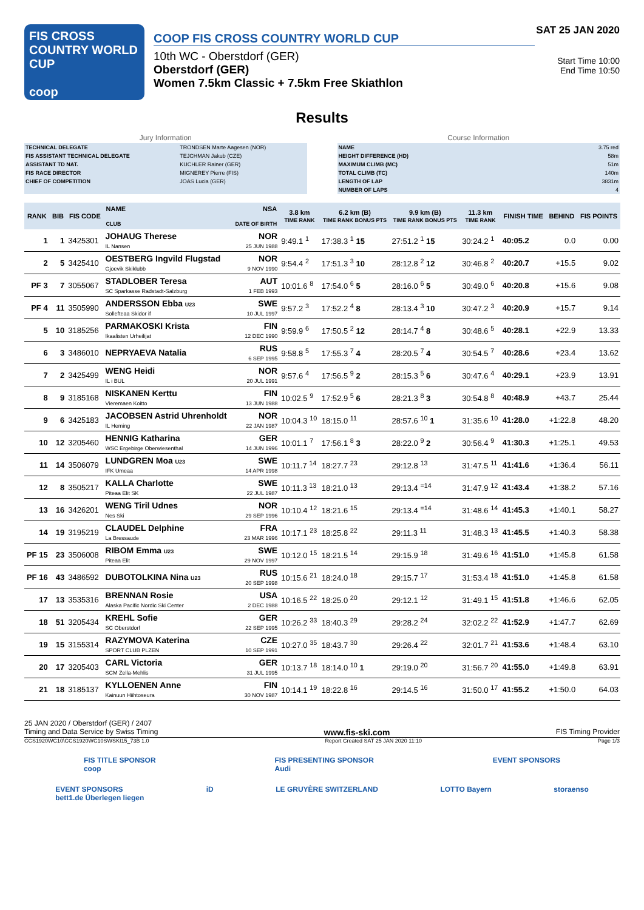FIS CROSS COUNTRY WORLD CUP
coop
COOP FIS CROSS COUNTRY WORLD CUP
10th WC - Oberstdorf (GER)
Oberstdorf (GER)
Women 7.5km Classic + 7.5km Free Skiathlon
SAT 25 JAN 2020
Start Time 10:00
End Time 10:50
Results
| Jury Information | |
| TECHNICAL DELEGATE | TRONDSEN Marte Aagesen (NOR) |
| FIS ASSISTANT TECHNICAL DELEGATE | TEJCHMAN Jakub (CZE) |
| ASSISTANT TD NAT. | KUCHLER Rainer (GER) |
| FIS RACE DIRECTOR | MIGNEREY Pierre (FIS) |
| CHIEF OF COMPETITION | JOAS Lucia (GER) |
| Course Information | |
| NAME | 3.75 red |
| HEIGHT DIFFERENCE (HD) | 58m |
| MAXIMUM CLIMB (MC) | 51m |
| TOTAL CLIMB (TC) | 140m |
| LENGTH OF LAP | 3831m |
| NUMBER OF LAPS | 4 |
| RANK | BIB | FIS CODE | NAME CLUB | NSA DATE OF BIRTH | 3.8 km TIME RANK | 6.2 km (B) TIME RANK BONUS PTS | 9.9 km (B) TIME RANK BONUS PTS | 11.3 km TIME RANK | FINISH TIME | BEHIND | FIS POINTS |
| --- | --- | --- | --- | --- | --- | --- | --- | --- | --- | --- | --- |
| 1 | 1 | 3425301 | JOHAUG Therese IL Nansen | NOR 25 JUN 1988 | 9:49.1 <sup>1</sup> | 17:38.3 <sup>1</sup> 15 | 27:51.2 <sup>1</sup> 15 | 30:24.2 <sup>1</sup> | 40:05.2 | 0.0 | 0.00 |
| 2 | 5 | 3425410 | OESTBERG Ingvild Flugstad Gjoevik Skiklubb | NOR 9 NOV 1990 | 9:54.4 <sup>2</sup> | 17:51.3 <sup>3</sup> 10 | 28:12.8 <sup>2</sup> 12 | 30:46.8 <sup>2</sup> | 40:20.7 | +15.5 | 9.02 |
| PF 3 | 7 | 3055067 | STADLOBER Teresa SC Sparkasse Radstadt-Salzburg | AUT 1 FEB 1993 | 10:01.6 <sup>8</sup> | 17:54.0 <sup>6</sup> 5 | 28:16.0 <sup>6</sup> 5 | 30:49.0 <sup>6</sup> | 40:20.8 | +15.6 | 9.08 |
| PF 4 | 11 | 3505990 | ANDERSSON Ebba U23 Sollefteaa Skidor if | SWE 10 JUL 1997 | 9:57.2 <sup>3</sup> | 17:52.2 <sup>4</sup> 8 | 28:13.4 <sup>3</sup> 10 | 30:47.2 <sup>3</sup> | 40:20.9 | +15.7 | 9.14 |
| 5 | 10 | 3185256 | PARMAKOSKI Krista Ikaalisten Urheilijat | FIN 12 DEC 1990 | 9:59.9 <sup>6</sup> | 17:50.5 <sup>2</sup> 12 | 28:14.7 <sup>4</sup> 8 | 30:48.6 <sup>5</sup> | 40:28.1 | +22.9 | 13.33 |
| 6 | 3 | 3486010 | NEPRYAEVA Natalia | RUS 6 SEP 1995 | 9:58.8 <sup>5</sup> | 17:55.3 <sup>7</sup> 4 | 28:20.5 <sup>7</sup> 4 | 30:54.5 <sup>7</sup> | 40:28.6 | +23.4 | 13.62 |
| 7 | 2 | 3425499 | WENG Heidi IL i BUL | NOR 20 JUL 1991 | 9:57.6 <sup>4</sup> | 17:56.5 <sup>9</sup> 2 | 28:15.3 <sup>5</sup> 6 | 30:47.6 <sup>4</sup> | 40:29.1 | +23.9 | 13.91 |
| 8 | 9 | 3185168 | NISKANEN Kerttu Vieremaen Koitto | FIN 13 JUN 1988 | 10:02.5 <sup>9</sup> | 17:52.9 <sup>5</sup> 6 | 28:21.3 <sup>8</sup> 3 | 30:54.8 <sup>8</sup> | 40:48.9 | +43.7 | 25.44 |
| 9 | 6 | 3425183 | JACOBSEN Astrid Uhrenholdt IL Heming | NOR 22 JAN 1987 | 10:04.3 <sup>10</sup> | 18:15.0 <sup>11</sup> | 28:57.6 <sup>10</sup> 1 | 31:35.6 <sup>10</sup> | 41:28.0 | +1:22.8 | 48.20 |
| 10 | 12 | 3205460 | HENNIG Katharina WSC Ergebirge Oberwiesenthal | GER 14 JUN 1996 | 10:01.1 <sup>7</sup> | 17:56.1 <sup>8</sup> 3 | 28:22.0 <sup>9</sup> 2 | 30:56.4 <sup>9</sup> | 41:30.3 | +1:25.1 | 49.53 |
| 11 | 14 | 3506079 | LUNDGREN Moa U23 IFK Umeaa | SWE 14 APR 1998 | 10:11.7 <sup>14</sup> | 18:27.7 <sup>23</sup> | 29:12.8 <sup>13</sup> | 31:47.5 <sup>11</sup> | 41:41.6 | +1:36.4 | 56.11 |
| 12 | 8 | 3505217 | KALLA Charlotte Piteaa Elit SK | SWE 22 JUL 1987 | 10:11.3 <sup>13</sup> | 18:21.0 <sup>13</sup> | 29:13.4 <sup>=14</sup> | 31:47.9 <sup>12</sup> | 41:43.4 | +1:38.2 | 57.16 |
| 13 | 16 | 3426201 | WENG Tiril Udnes Nes Ski | NOR 29 SEP 1996 | 10:10.4 <sup>12</sup> | 18:21.6 <sup>15</sup> | 29:13.4 <sup>=14</sup> | 31:48.6 <sup>14</sup> | 41:45.3 | +1:40.1 | 58.27 |
| 14 | 19 | 3195219 | CLAUDEL Delphine La Bressaude | FRA 23 MAR 1996 | 10:17.1 <sup>23</sup> | 18:25.8 <sup>22</sup> | 29:11.3 <sup>11</sup> | 31:48.3 <sup>13</sup> | 41:45.5 | +1:40.3 | 58.38 |
| PF 15 | 23 | 3506008 | RIBOM Emma U23 Piteaa Elit | SWE 29 NOV 1997 | 10:12.0 <sup>15</sup> | 18:21.5 <sup>14</sup> | 29:15.9 <sup>18</sup> | 31:49.6 <sup>16</sup> | 41:51.0 | +1:45.8 | 61.58 |
| PF 16 | 43 | 3486592 | DUBOTOLKINA Nina U23 | RUS 20 SEP 1998 | 10:15.6 <sup>21</sup> | 18:24.0 <sup>18</sup> | 29:15.7 <sup>17</sup> | 31:53.4 <sup>18</sup> | 41:51.0 | +1:45.8 | 61.58 |
| 17 | 13 | 3535316 | BRENNAN Rosie Alaska Pacific Nordic Ski Center | USA 2 DEC 1988 | 10:16.5 <sup>22</sup> | 18:25.0 <sup>20</sup> | 29:12.1 <sup>12</sup> | 31:49.1 <sup>15</sup> | 41:51.8 | +1:46.6 | 62.05 |
| 18 | 51 | 3205434 | KREHL Sofie SC Oberstdorf | GER 22 SEP 1995 | 10:26.2 <sup>33</sup> | 18:40.3 <sup>29</sup> | 29:28.2 <sup>24</sup> | 32:02.2 <sup>22</sup> | 41:52.9 | +1:47.7 | 62.69 |
| 19 | 15 | 3155314 | RAZYMOVA Katerina SPORT CLUB PLZEN | CZE 10 SEP 1991 | 10:27.0 <sup>35</sup> | 18:43.7 <sup>30</sup> | 29:26.4 <sup>22</sup> | 32:01.7 <sup>21</sup> | 41:53.6 | +1:48.4 | 63.10 |
| 20 | 17 | 3205403 | CARL Victoria SCM Zella-Mehlis | GER 31 JUL 1995 | 10:13.7 <sup>18</sup> | 18:14.0 <sup>10</sup> 1 | 29:19.0 <sup>20</sup> | 31:56.7 <sup>20</sup> | 41:55.0 | +1:49.8 | 63.91 |
| 21 | 18 | 3185137 | KYLLOENEN Anne Kainuun Hiihtoseura | FIN 30 NOV 1987 | 10:14.1 <sup>19</sup> | 18:22.8 <sup>16</sup> | 29:14.5 <sup>16</sup> | 31:50.0 <sup>17</sup> | 41:55.2 | +1:50.0 | 64.03 |
25 JAN 2020 / Oberstdorf (GER) / 2407
Timing and Data Service by Swiss Timing www.fis-ski.com FIS Timing Provider
CCS1920WC10\CCS1920WC10SWSKI15_73B 1.0 Report Created SAT 25 JAN 2020 11:10 Page 1/3
FIS TITLE SPONSOR
coop FIS PRESENTING SPONSOR
Audi EVENT SPONSORS
EVENT SPONSORS
bett1.de Überlegen liegen iD LE GRUYÈRE SWITZERLAND LOTTO Bayern storaenso